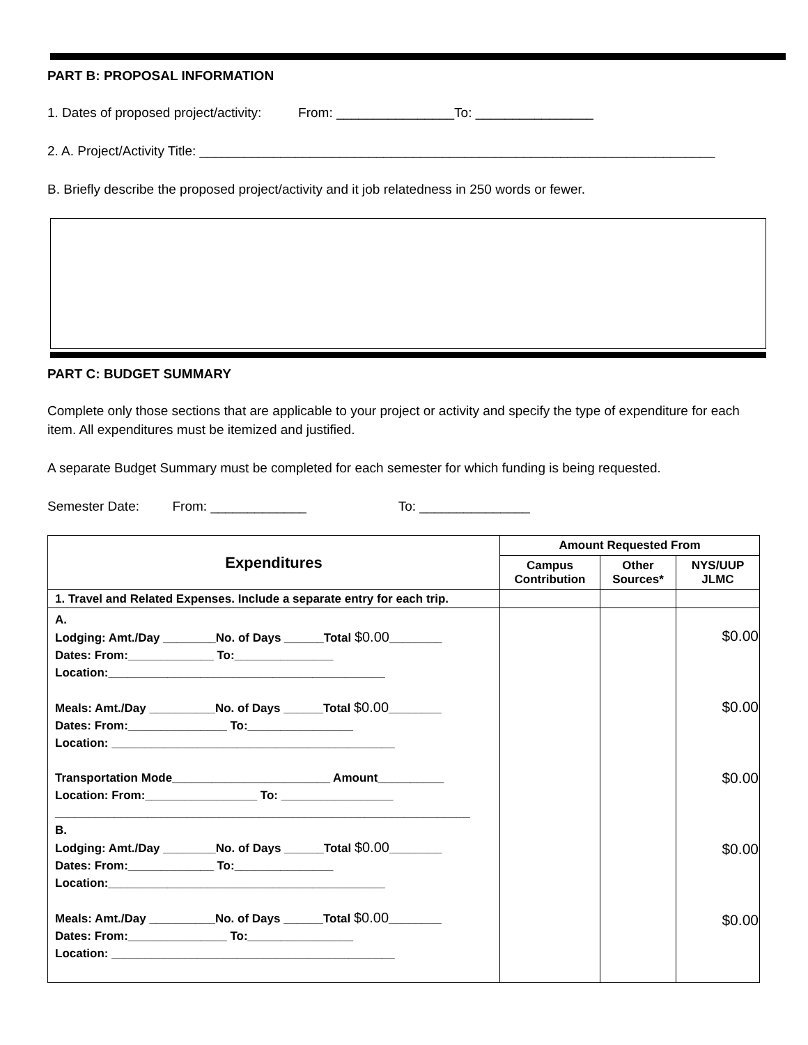PART B: PROPOSAL INFORMATION
1. Dates of proposed project/activity: From: ________________To: ________________
2. A. Project/Activity Title: ______________________________________________________________________
B. Briefly describe the proposed project/activity and it job relatedness in 250 words or fewer.
PART C: BUDGET SUMMARY
Complete only those sections that are applicable to your project or activity and specify the type of expenditure for each item. All expenditures must be itemized and justified.
A separate Budget Summary must be completed for each semester for which funding is being requested.
Semester Date: From: _____________ To: _______________
| Expenditures | Amount Requested From | | |
| --- | --- | --- | --- |
| | Campus Contribution | Other Sources* | NYS/UUP JLMC |
| 1. Travel and Related Expenses. Include a separate entry for each trip. | | | |
| A. Lodging: Amt./Day ________No. of Days ______Total $0.00 ________ Dates: From:_____________ To:_______________ Location:__________________________________________ Meals: Amt./Day __________No. of Days ______Total $0.00 ________ Dates: From:_______________ To:________________ Location: ___________________________________________ Transportation Mode________________________ Amount__________ Location: From:_________________ To: _________________ _______________________________________________________________ B. Lodging: Amt./Day ________No. of Days ______Total $0.00 ________ Dates: From:_____________ To:_______________ Location:__________________________________________ Meals: Amt./Day __________No. of Days ______Total $0.00 ________ Dates: From:_______________ To:________________ Location: ___________________________________________ | | | $0.00 $0.00 $0.00 $0.00 $0.00 |